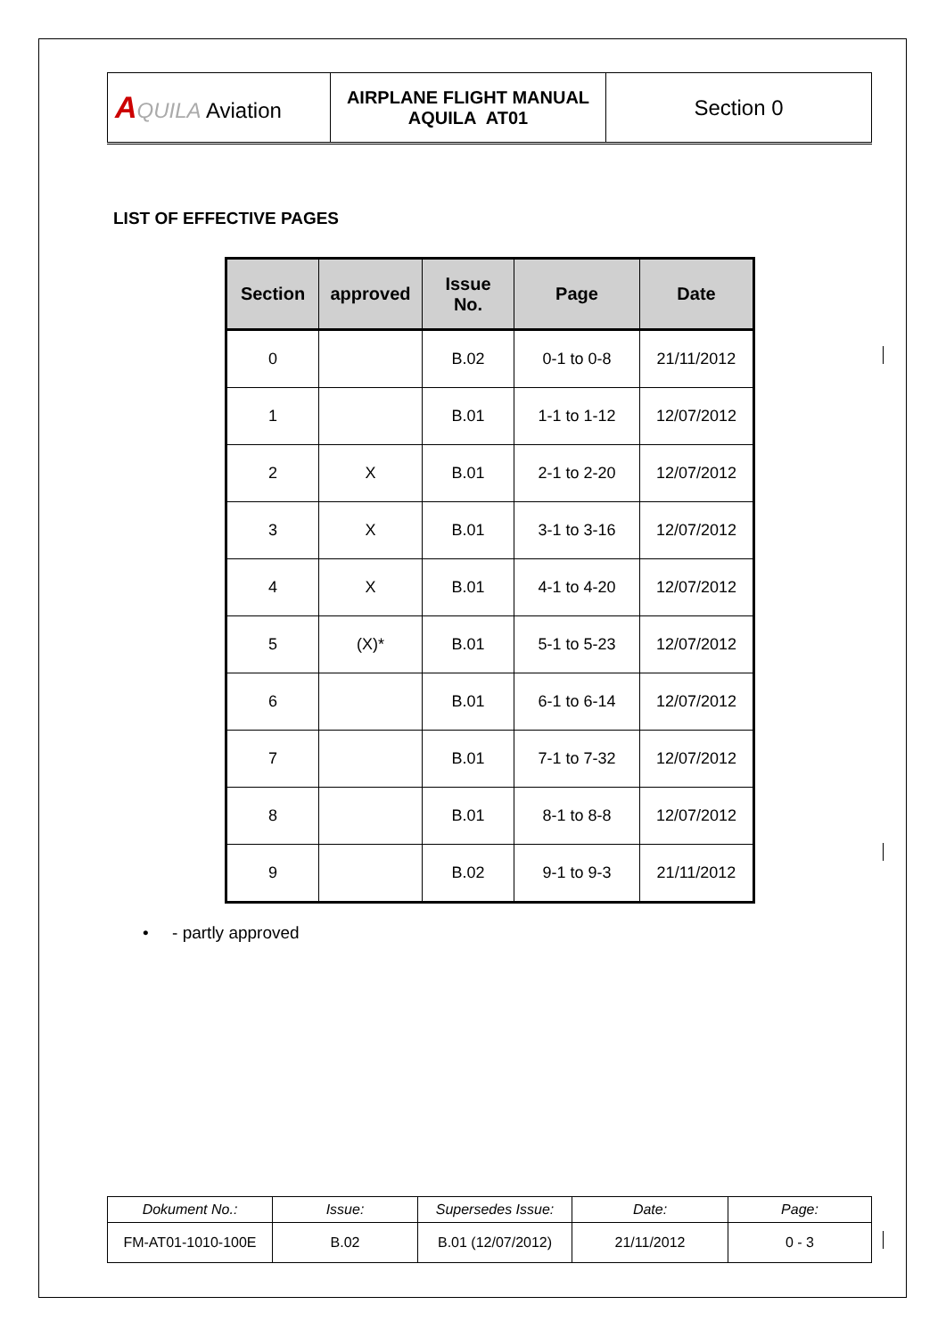| A QUILA Aviation | AIRPLANE FLIGHT MANUAL AQUILA AT01 | Section 0 |
LIST OF EFFECTIVE PAGES
| Section | approved | Issue No. | Page | Date |
| --- | --- | --- | --- | --- |
| 0 | | B.02 | 0-1 to 0-8 | 21/11/2012 |
| 1 | | B.01 | 1-1 to 1-12 | 12/07/2012 |
| 2 | X | B.01 | 2-1 to 2-20 | 12/07/2012 |
| 3 | X | B.01 | 3-1 to 3-16 | 12/07/2012 |
| 4 | X | B.01 | 4-1 to 4-20 | 12/07/2012 |
| 5 | (X)* | B.01 | 5-1 to 5-23 | 12/07/2012 |
| 6 | | B.01 | 6-1 to 6-14 | 12/07/2012 |
| 7 | | B.01 | 7-1 to 7-32 | 12/07/2012 |
| 8 | | B.01 | 8-1 to 8-8 | 12/07/2012 |
| 9 | | B.02 | 9-1 to 9-3 | 21/11/2012 |
• - partly approved
| Dokument No.: | Issue: | Supersedes Issue: | Date: | Page: |
| FM-AT01-1010-100E | B.02 | B.01 (12/07/2012) | 21/11/2012 | 0 - 3 |